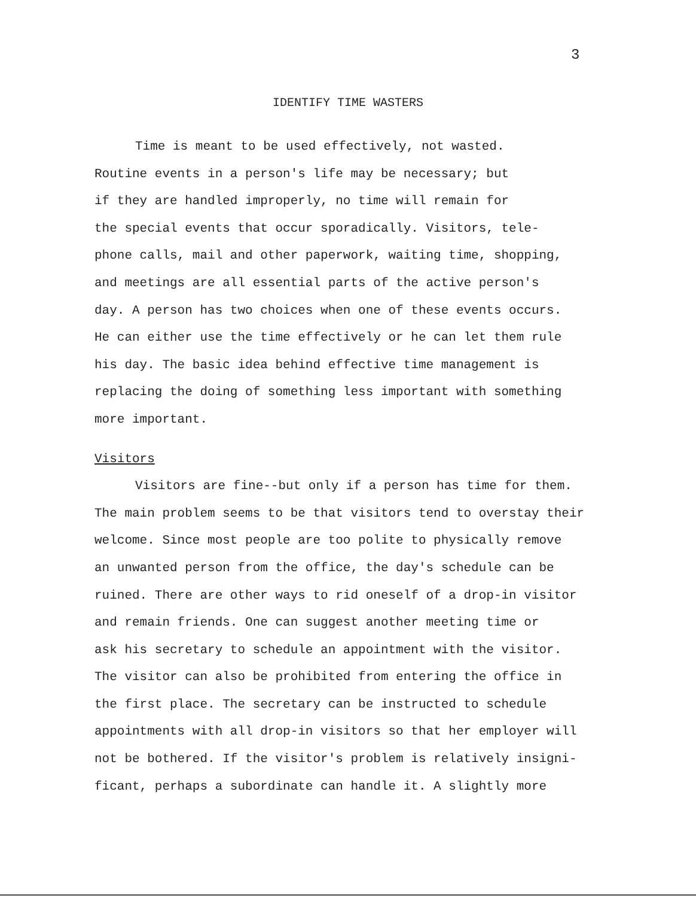3
IDENTIFY TIME WASTERS
Time is meant to be used effectively, not wasted.
Routine events in a person's life may be necessary; but
if they are handled improperly, no time will remain for
the special events that occur sporadically. Visitors, tele-
phone calls, mail and other paperwork, waiting time, shopping,
and meetings are all essential parts of the active person's
day. A person has two choices when one of these events occurs.
He can either use the time effectively or he can let them rule
his day. The basic idea behind effective time management is
replacing the doing of something less important with something
more important.
Visitors
Visitors are fine--but only if a person has time for them.
The main problem seems to be that visitors tend to overstay their
welcome. Since most people are too polite to physically remove
an unwanted person from the office, the day's schedule can be
ruined. There are other ways to rid oneself of a drop-in visitor
and remain friends. One can suggest another meeting time or
ask his secretary to schedule an appointment with the visitor.
The visitor can also be prohibited from entering the office in
the first place. The secretary can be instructed to schedule
appointments with all drop-in visitors so that her employer will
not be bothered. If the visitor's problem is relatively insigni-
ficant, perhaps a subordinate can handle it. A slightly more